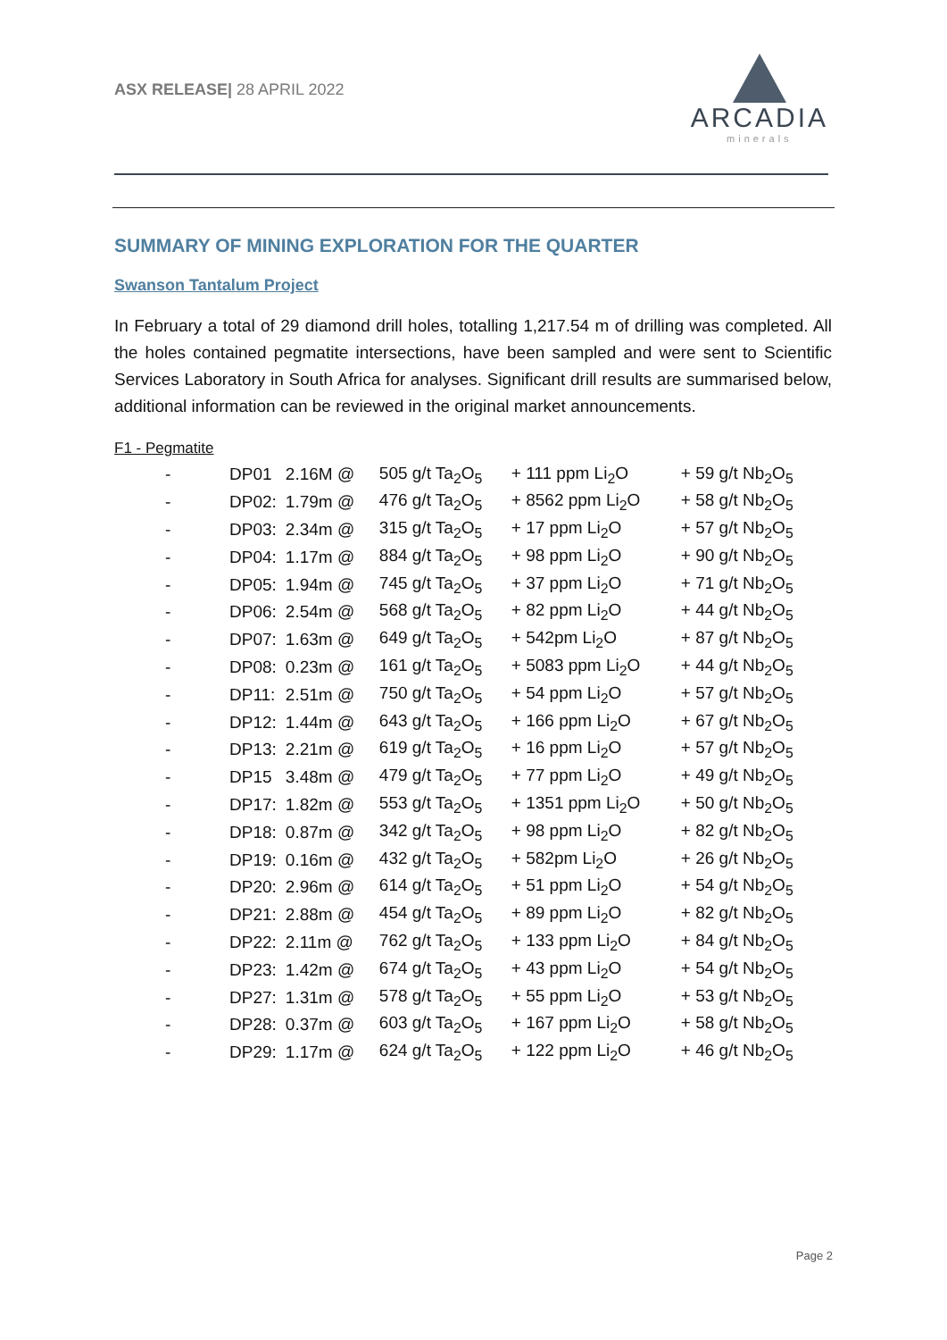ASX RELEASE| 28 APRIL 2022
ARCADIA
minerals
SUMMARY OF MINING EXPLORATION FOR THE QUARTER
Swanson Tantalum Project
In February a total of 29 diamond drill holes, totalling 1,217.54 m of drilling was completed. All the holes contained pegmatite intersections, have been sampled and were sent to Scientific Services Laboratory in South Africa for analyses. Significant drill results are summarised below, additional information can be reviewed in the original market announcements.
F1 - Pegmatite
| - | DP01 | 2.16M @ | 505 g/t Ta<sub>2</sub>O<sub>5</sub> | + 111 ppm Li<sub>2</sub>O | + 59 g/t Nb<sub>2</sub>O<sub>5</sub> |
| - | DP02: | 1.79m @ | 476 g/t Ta<sub>2</sub>O<sub>5</sub> | + 8562 ppm Li<sub>2</sub>O | + 58 g/t Nb<sub>2</sub>O<sub>5</sub> |
| - | DP03: | 2.34m @ | 315 g/t Ta<sub>2</sub>O<sub>5</sub> | + 17 ppm Li<sub>2</sub>O | + 57 g/t Nb<sub>2</sub>O<sub>5</sub> |
| - | DP04: | 1.17m @ | 884 g/t Ta<sub>2</sub>O<sub>5</sub> | + 98 ppm Li<sub>2</sub>O | + 90 g/t Nb<sub>2</sub>O<sub>5</sub> |
| - | DP05: | 1.94m @ | 745 g/t Ta<sub>2</sub>O<sub>5</sub> | + 37 ppm Li<sub>2</sub>O | + 71 g/t Nb<sub>2</sub>O<sub>5</sub> |
| - | DP06: | 2.54m @ | 568 g/t Ta<sub>2</sub>O<sub>5</sub> | + 82 ppm Li<sub>2</sub>O | + 44 g/t Nb<sub>2</sub>O<sub>5</sub> |
| - | DP07: | 1.63m @ | 649 g/t Ta<sub>2</sub>O<sub>5</sub> | + 542pm Li<sub>2</sub>O | + 87 g/t Nb<sub>2</sub>O<sub>5</sub> |
| - | DP08: | 0.23m @ | 161 g/t Ta<sub>2</sub>O<sub>5</sub> | + 5083 ppm Li<sub>2</sub>O | + 44 g/t Nb<sub>2</sub>O<sub>5</sub> |
| - | DP11: | 2.51m @ | 750 g/t Ta<sub>2</sub>O<sub>5</sub> | + 54 ppm Li<sub>2</sub>O | + 57 g/t Nb<sub>2</sub>O<sub>5</sub> |
| - | DP12: | 1.44m @ | 643 g/t Ta<sub>2</sub>O<sub>5</sub> | + 166 ppm Li<sub>2</sub>O | + 67 g/t Nb<sub>2</sub>O<sub>5</sub> |
| - | DP13: | 2.21m @ | 619 g/t Ta<sub>2</sub>O<sub>5</sub> | + 16 ppm Li<sub>2</sub>O | + 57 g/t Nb<sub>2</sub>O<sub>5</sub> |
| - | DP15 | 3.48m @ | 479 g/t Ta<sub>2</sub>O<sub>5</sub> | + 77 ppm Li<sub>2</sub>O | + 49 g/t Nb<sub>2</sub>O<sub>5</sub> |
| - | DP17: | 1.82m @ | 553 g/t Ta<sub>2</sub>O<sub>5</sub> | + 1351 ppm Li<sub>2</sub>O | + 50 g/t Nb<sub>2</sub>O<sub>5</sub> |
| - | DP18: | 0.87m @ | 342 g/t Ta<sub>2</sub>O<sub>5</sub> | + 98 ppm Li<sub>2</sub>O | + 82 g/t Nb<sub>2</sub>O<sub>5</sub> |
| - | DP19: | 0.16m @ | 432 g/t Ta<sub>2</sub>O<sub>5</sub> | + 582pm Li<sub>2</sub>O | + 26 g/t Nb<sub>2</sub>O<sub>5</sub> |
| - | DP20: | 2.96m @ | 614 g/t Ta<sub>2</sub>O<sub>5</sub> | + 51 ppm Li<sub>2</sub>O | + 54 g/t Nb<sub>2</sub>O<sub>5</sub> |
| - | DP21: | 2.88m @ | 454 g/t Ta<sub>2</sub>O<sub>5</sub> | + 89 ppm Li<sub>2</sub>O | + 82 g/t Nb<sub>2</sub>O<sub>5</sub> |
| - | DP22: | 2.11m @ | 762 g/t Ta<sub>2</sub>O<sub>5</sub> | + 133 ppm Li<sub>2</sub>O | + 84 g/t Nb<sub>2</sub>O<sub>5</sub> |
| - | DP23: | 1.42m @ | 674 g/t Ta<sub>2</sub>O<sub>5</sub> | + 43 ppm Li<sub>2</sub>O | + 54 g/t Nb<sub>2</sub>O<sub>5</sub> |
| - | DP27: | 1.31m @ | 578 g/t Ta<sub>2</sub>O<sub>5</sub> | + 55 ppm Li<sub>2</sub>O | + 53 g/t Nb<sub>2</sub>O<sub>5</sub> |
| - | DP28: | 0.37m @ | 603 g/t Ta<sub>2</sub>O<sub>5</sub> | + 167 ppm Li<sub>2</sub>O | + 58 g/t Nb<sub>2</sub>O<sub>5</sub> |
| - | DP29: | 1.17m @ | 624 g/t Ta<sub>2</sub>O<sub>5</sub> | + 122 ppm Li<sub>2</sub>O | + 46 g/t Nb<sub>2</sub>O<sub>5</sub> |
Page 2